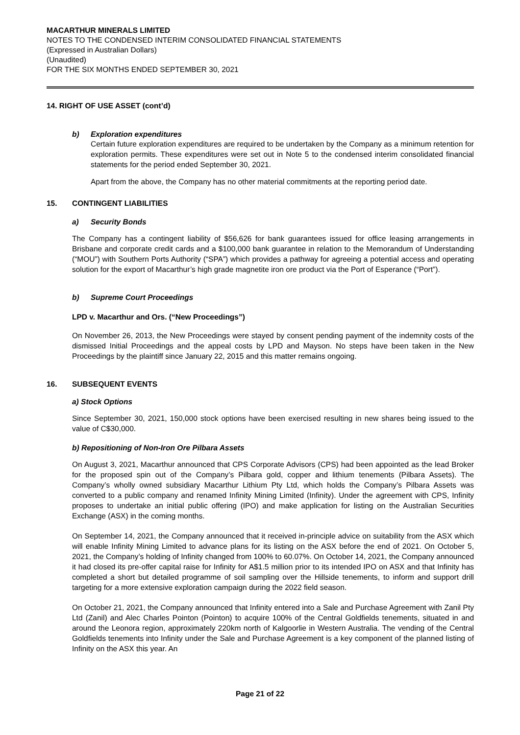MACARTHUR MINERALS LIMITED
NOTES TO THE CONDENSED INTERIM CONSOLIDATED FINANCIAL STATEMENTS
(Expressed in Australian Dollars)
(Unaudited)
FOR THE SIX MONTHS ENDED SEPTEMBER 30, 2021
14. RIGHT OF USE ASSET (cont’d)
b) Exploration expenditures
Certain future exploration expenditures are required to be undertaken by the Company as a minimum retention for exploration permits. These expenditures were set out in Note 5 to the condensed interim consolidated financial statements for the period ended September 30, 2021.
Apart from the above, the Company has no other material commitments at the reporting period date.
15. CONTINGENT LIABILITIES
a) Security Bonds
The Company has a contingent liability of $56,626 for bank guarantees issued for office leasing arrangements in Brisbane and corporate credit cards and a $100,000 bank guarantee in relation to the Memorandum of Understanding (“MOU”) with Southern Ports Authority (“SPA”) which provides a pathway for agreeing a potential access and operating solution for the export of Macarthur’s high grade magnetite iron ore product via the Port of Esperance (“Port”).
b) Supreme Court Proceedings
LPD v. Macarthur and Ors. (“New Proceedings”)
On November 26, 2013, the New Proceedings were stayed by consent pending payment of the indemnity costs of the dismissed Initial Proceedings and the appeal costs by LPD and Mayson. No steps have been taken in the New Proceedings by the plaintiff since January 22, 2015 and this matter remains ongoing.
16. SUBSEQUENT EVENTS
a) Stock Options
Since September 30, 2021, 150,000 stock options have been exercised resulting in new shares being issued to the value of C$30,000.
b) Repositioning of Non-Iron Ore Pilbara Assets
On August 3, 2021, Macarthur announced that CPS Corporate Advisors (CPS) had been appointed as the lead Broker for the proposed spin out of the Company’s Pilbara gold, copper and lithium tenements (Pilbara Assets). The Company’s wholly owned subsidiary Macarthur Lithium Pty Ltd, which holds the Company’s Pilbara Assets was converted to a public company and renamed Infinity Mining Limited (Infinity). Under the agreement with CPS, Infinity proposes to undertake an initial public offering (IPO) and make application for listing on the Australian Securities Exchange (ASX) in the coming months.
On September 14, 2021, the Company announced that it received in-principle advice on suitability from the ASX which will enable Infinity Mining Limited to advance plans for its listing on the ASX before the end of 2021. On October 5, 2021, the Company’s holding of Infinity changed from 100% to 60.07%. On October 14, 2021, the Company announced it had closed its pre-offer capital raise for Infinity for A$1.5 million prior to its intended IPO on ASX and that Infinity has completed a short but detailed programme of soil sampling over the Hillside tenements, to inform and support drill targeting for a more extensive exploration campaign during the 2022 field season.
On October 21, 2021, the Company announced that Infinity entered into a Sale and Purchase Agreement with Zanil Pty Ltd (Zanil) and Alec Charles Pointon (Pointon) to acquire 100% of the Central Goldfields tenements, situated in and around the Leonora region, approximately 220km north of Kalgoorlie in Western Australia. The vending of the Central Goldfields tenements into Infinity under the Sale and Purchase Agreement is a key component of the planned listing of Infinity on the ASX this year. An
Page 21 of 22